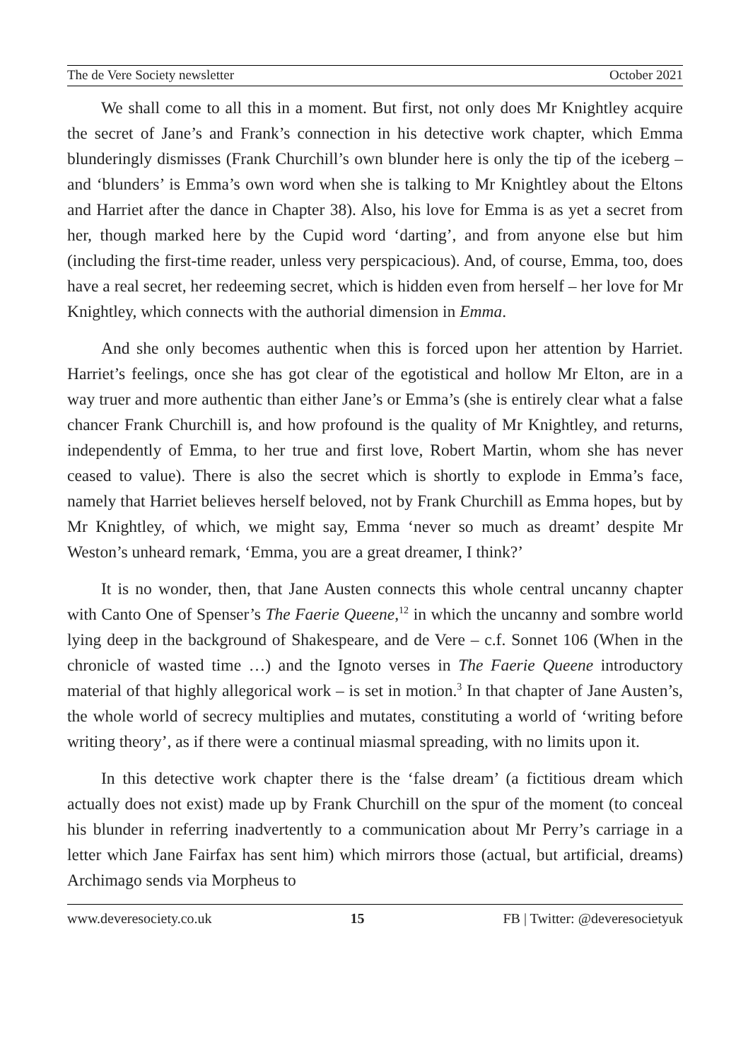The de Vere Society newsletter October 2021
We shall come to all this in a moment. But first, not only does Mr Knightley acquire the secret of Jane’s and Frank’s connection in his detective work chapter, which Emma blunderingly dismisses (Frank Churchill’s own blunder here is only the tip of the iceberg – and ‘blunders’ is Emma’s own word when she is talking to Mr Knightley about the Eltons and Harriet after the dance in Chapter 38). Also, his love for Emma is as yet a secret from her, though marked here by the Cupid word ‘darting’, and from anyone else but him (including the first-time reader, unless very perspicacious). And, of course, Emma, too, does have a real secret, her redeeming secret, which is hidden even from herself – her love for Mr Knightley, which connects with the authorial dimension in Emma.
And she only becomes authentic when this is forced upon her attention by Harriet. Harriet’s feelings, once she has got clear of the egotistical and hollow Mr Elton, are in a way truer and more authentic than either Jane’s or Emma’s (she is entirely clear what a false chancer Frank Churchill is, and how profound is the quality of Mr Knightley, and returns, independently of Emma, to her true and first love, Robert Martin, whom she has never ceased to value). There is also the secret which is shortly to explode in Emma’s face, namely that Harriet believes herself beloved, not by Frank Churchill as Emma hopes, but by Mr Knightley, of which, we might say, Emma ‘never so much as dreamt’ despite Mr Weston’s unheard remark, ‘Emma, you are a great dreamer, I think?’
It is no wonder, then, that Jane Austen connects this whole central uncanny chapter with Canto One of Spenser’s The Faerie Queene,<sup>12</sup> in which the uncanny and sombre world lying deep in the background of Shakespeare, and de Vere – c.f. Sonnet 106 (When in the chronicle of wasted time …) and the Ignoto verses in The Faerie Queene introductory material of that highly allegorical work – is set in motion.<sup>3</sup> In that chapter of Jane Austen’s, the whole world of secrecy multiplies and mutates, constituting a world of ‘writing before writing theory’, as if there were a continual miasmal spreading, with no limits upon it.
In this detective work chapter there is the ‘false dream’ (a fictitious dream which actually does not exist) made up by Frank Churchill on the spur of the moment (to conceal his blunder in referring inadvertently to a communication about Mr Perry’s carriage in a letter which Jane Fairfax has sent him) which mirrors those (actual, but artificial, dreams) Archimago sends via Morpheus to
www.deveresociety.co.uk 15 FB | Twitter: @deveresocietyuk